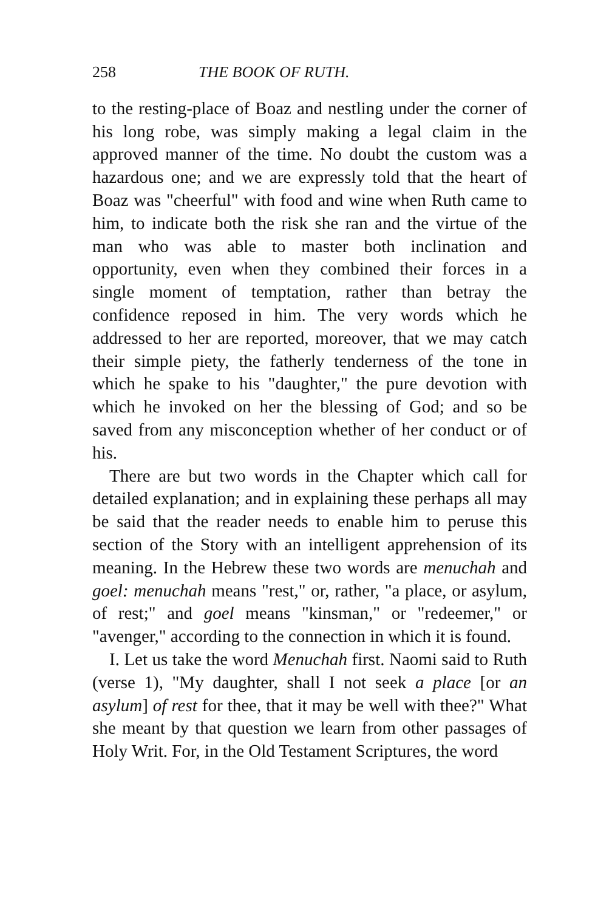258 THE BOOK OF RUTH.
to the resting-place of Boaz and nestling under the corner of his long robe, was simply making a legal claim in the approved manner of the time. No doubt the custom was a hazardous one; and we are expressly told that the heart of Boaz was "cheerful" with food and wine when Ruth came to him, to indicate both the risk she ran and the virtue of the man who was able to master both inclination and opportunity, even when they combined their forces in a single moment of temptation, rather than betray the confidence reposed in him. The very words which he addressed to her are reported, moreover, that we may catch their simple piety, the fatherly tenderness of the tone in which he spake to his "daughter," the pure devotion with which he invoked on her the blessing of God; and so be saved from any misconception whether of her conduct or of his.
There are but two words in the Chapter which call for detailed explanation; and in explaining these perhaps all may be said that the reader needs to enable him to peruse this section of the Story with an intelligent apprehension of its meaning. In the Hebrew these two words are menuchah and goel: menuchah means "rest," or, rather, "a place, or asylum, of rest;" and goel means "kinsman," or "redeemer," or "avenger," according to the connection in which it is found.
I. Let us take the word Menuchah first. Naomi said to Ruth (verse 1), "My daughter, shall I not seek a place [or an asylum] of rest for thee, that it may be well with thee?" What she meant by that question we learn from other passages of Holy Writ. For, in the Old Testament Scriptures, the word